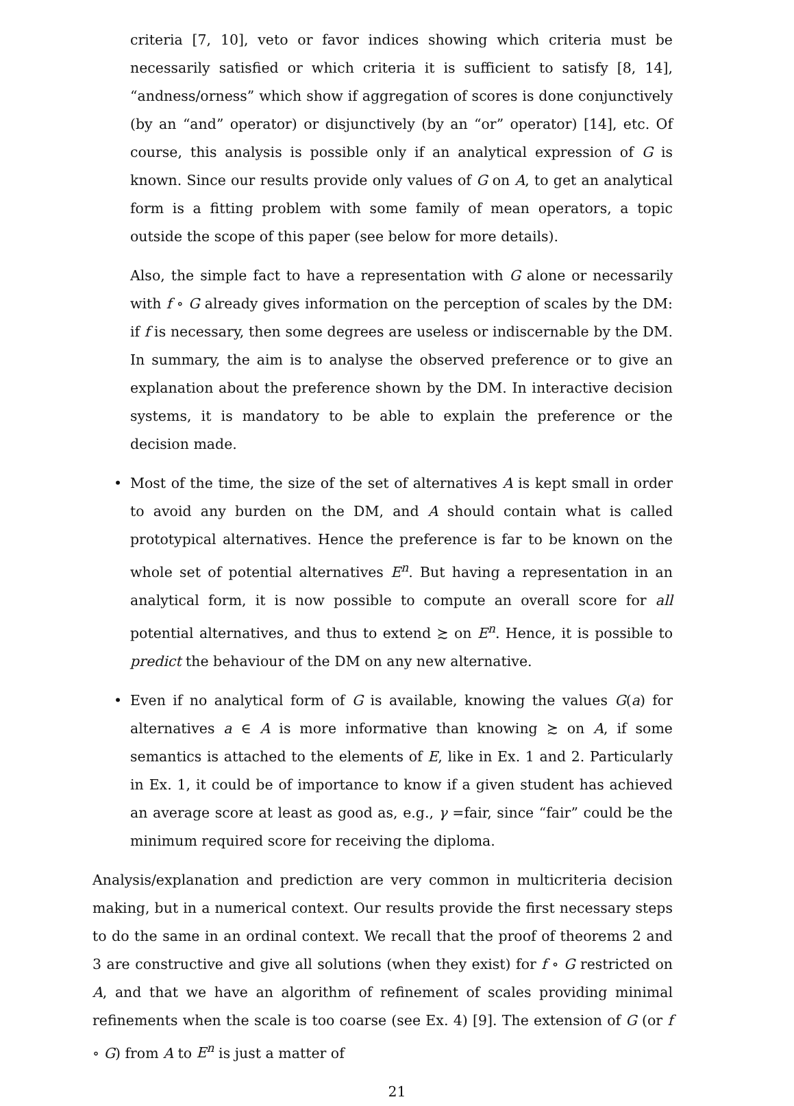criteria [7, 10], veto or favor indices showing which criteria must be necessarily satisfied or which criteria it is sufficient to satisfy [8, 14], “andness/orness” which show if aggregation of scores is done conjunctively (by an “and” operator) or disjunctively (by an “or” operator) [14], etc. Of course, this analysis is possible only if an analytical expression of G is known. Since our results provide only values of G on A, to get an analytical form is a fitting problem with some family of mean operators, a topic outside the scope of this paper (see below for more details).
Also, the simple fact to have a representation with G alone or necessarily with f ∘ G already gives information on the perception of scales by the DM: if f is necessary, then some degrees are useless or indiscernable by the DM. In summary, the aim is to analyse the observed preference or to give an explanation about the preference shown by the DM. In interactive decision systems, it is mandatory to be able to explain the preference or the decision made.
• Most of the time, the size of the set of alternatives A is kept small in order to avoid any burden on the DM, and A should contain what is called prototypical alternatives. Hence the preference is far to be known on the whole set of potential alternatives E<sup>n</sup>. But having a representation in an analytical form, it is now possible to compute an overall score for all potential alternatives, and thus to extend ≿ on E<sup>n</sup>. Hence, it is possible to predict the behaviour of the DM on any new alternative.
• Even if no analytical form of G is available, knowing the values G(a) for alternatives a ∈ A is more informative than knowing ≿ on A, if some semantics is attached to the elements of E, like in Ex. 1 and 2. Particularly in Ex. 1, it could be of importance to know if a given student has achieved an average score at least as good as, e.g., γ =fair, since “fair” could be the minimum required score for receiving the diploma.
Analysis/explanation and prediction are very common in multicriteria decision making, but in a numerical context. Our results provide the first necessary steps to do the same in an ordinal context. We recall that the proof of theorems 2 and 3 are constructive and give all solutions (when they exist) for f ∘ G restricted on A, and that we have an algorithm of refinement of scales providing minimal refinements when the scale is too coarse (see Ex. 4) [9]. The extension of G (or f ∘ G) from A to E<sup>n</sup> is just a matter of
21